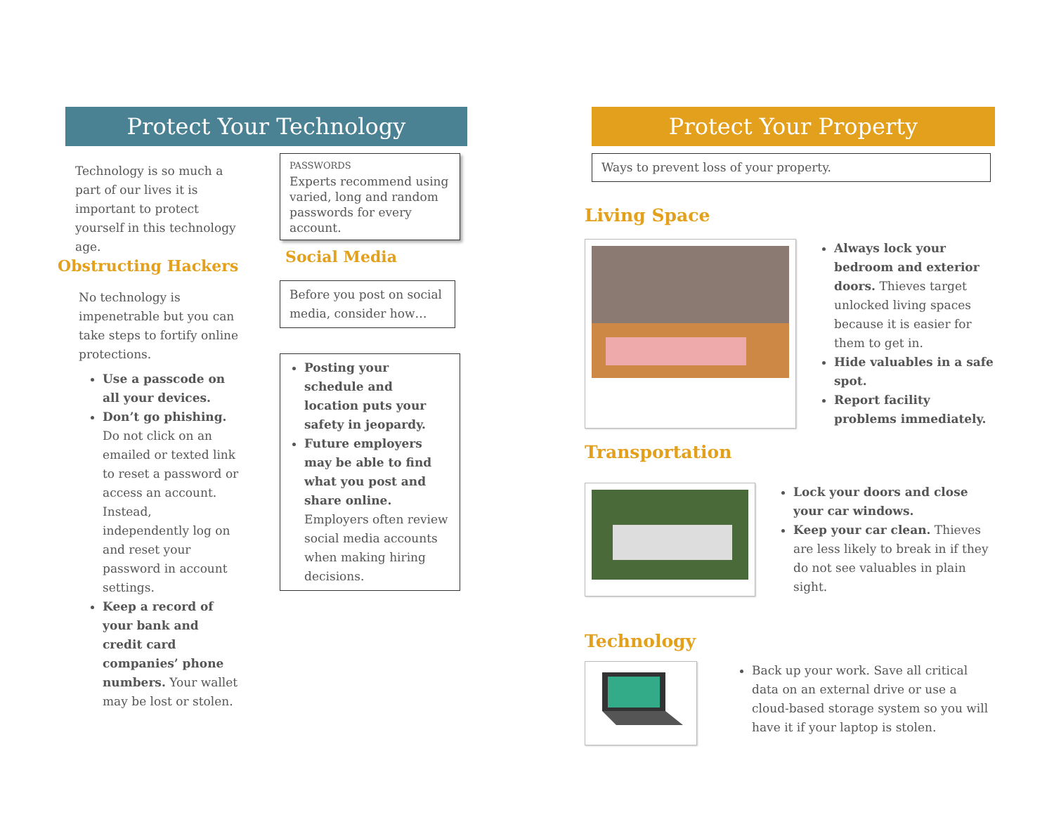Protect Your Technology
Technology is so much a part of our lives it is important to protect yourself in this technology age.
Obstructing Hackers
No technology is impenetrable but you can take steps to fortify online protections.
Use a passcode on all your devices.
Don’t go phishing. Do not click on an emailed or texted link to reset a password or access an account. Instead, independently log on and reset your password in account settings.
Keep a record of your bank and credit card companies’ phone numbers. Your wallet may be lost or stolen.
PASSWORDS
Experts recommend using varied, long and random passwords for every account.
Social Media
Before you post on social media, consider how…
Posting your schedule and location puts your safety in jeopardy.
Future employers may be able to find what you post and share online. Employers often review social media accounts when making hiring decisions.
Protect Your Property
Ways to prevent loss of your property.
Living Space
Always lock your bedroom and exterior doors. Thieves target unlocked living spaces because it is easier for them to get in.
Hide valuables in a safe spot.
Report facility problems immediately.
Transportation
Lock your doors and close your car windows.
Keep your car clean. Thieves are less likely to break in if they do not see valuables in plain sight.
Technology
Back up your work. Save all critical data on an external drive or use a cloud-based storage system so you will have it if your laptop is stolen.